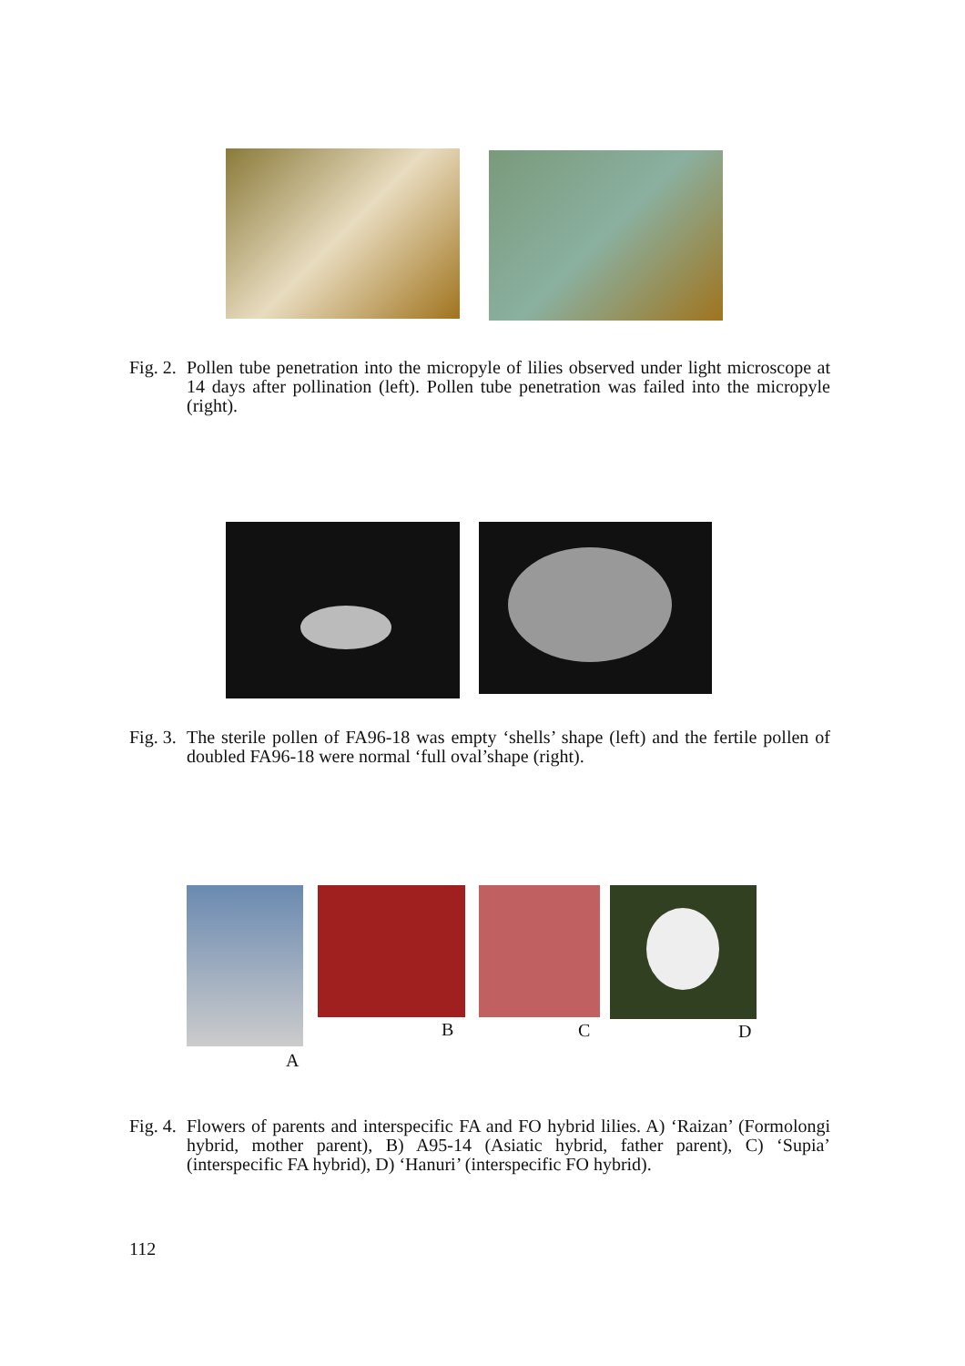Fig. 2. Pollen tube penetration into the micropyle of lilies observed under light microscope at 14 days after pollination (left). Pollen tube penetration was failed into the micropyle (right).
Fig. 3. The sterile pollen of FA96-18 was empty ‘shells’ shape (left) and the fertile pollen of doubled FA96-18 were normal ‘full oval’shape (right).
B C D
A
Fig. 4. Flowers of parents and interspecific FA and FO hybrid lilies. A) ‘Raizan’ (Formolongi hybrid, mother parent), B) A95-14 (Asiatic hybrid, father parent), C) ‘Supia’ (interspecific FA hybrid), D) ‘Hanuri’ (interspecific FO hybrid).
112